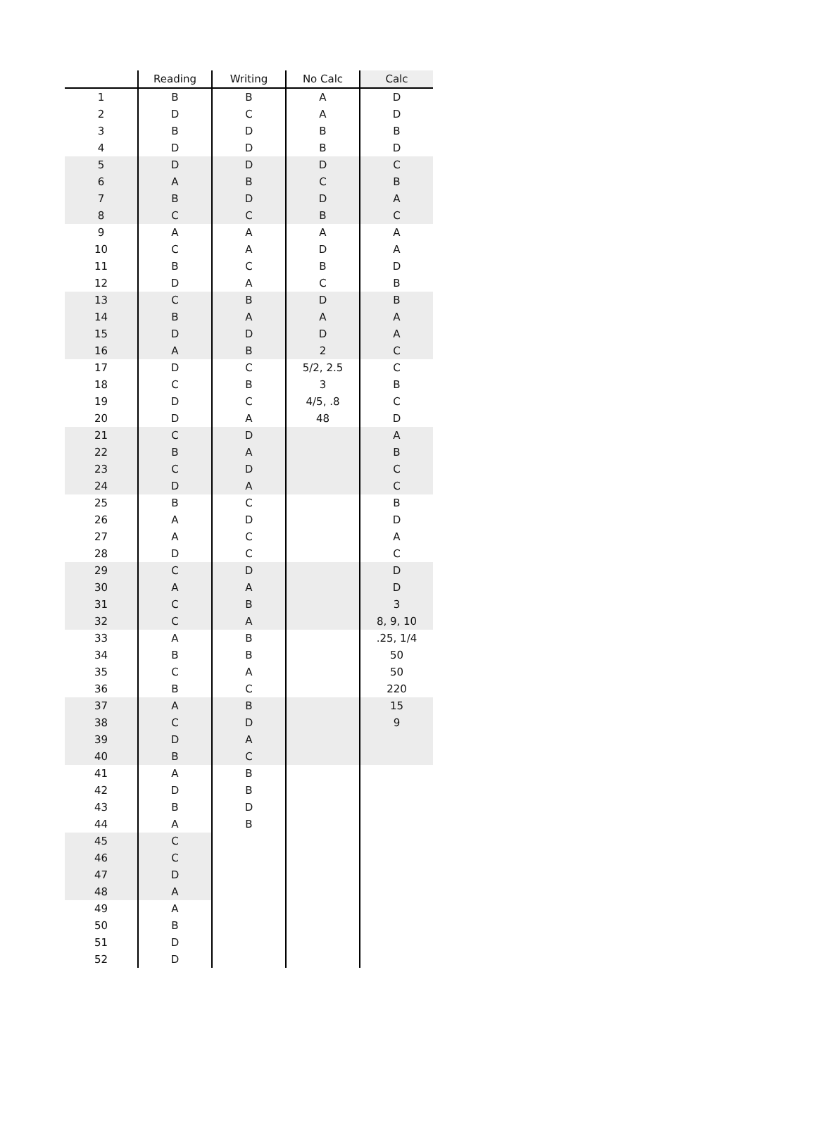| | Reading | Writing | No Calc | Calc |
| --- | --- | --- | --- | --- |
| 1 | B | B | A | D |
| 2 | D | C | A | D |
| 3 | B | D | B | B |
| 4 | D | D | B | D |
| 5 | D | D | D | C |
| 6 | A | B | C | B |
| 7 | B | D | D | A |
| 8 | C | C | B | C |
| 9 | A | A | A | A |
| 10 | C | A | D | A |
| 11 | B | C | B | D |
| 12 | D | A | C | B |
| 13 | C | B | D | B |
| 14 | B | A | A | A |
| 15 | D | D | D | A |
| 16 | A | B | 2 | C |
| 17 | D | C | 5/2, 2.5 | C |
| 18 | C | B | 3 | B |
| 19 | D | C | 4/5, .8 | C |
| 20 | D | A | 48 | D |
| 21 | C | D | | A |
| 22 | B | A | | B |
| 23 | C | D | | C |
| 24 | D | A | | C |
| 25 | B | C | | B |
| 26 | A | D | | D |
| 27 | A | C | | A |
| 28 | D | C | | C |
| 29 | C | D | | D |
| 30 | A | A | | D |
| 31 | C | B | | 3 |
| 32 | C | A | | 8, 9, 10 |
| 33 | A | B | | .25, 1/4 |
| 34 | B | B | | 50 |
| 35 | C | A | | 50 |
| 36 | B | C | | 220 |
| 37 | A | B | | 15 |
| 38 | C | D | | 9 |
| 39 | D | A | | |
| 40 | B | C | | |
| 41 | A | B | | |
| 42 | D | B | | |
| 43 | B | D | | |
| 44 | A | B | | |
| 45 | C | | | |
| 46 | C | | | |
| 47 | D | | | |
| 48 | A | | | |
| 49 | A | | | |
| 50 | B | | | |
| 51 | D | | | |
| 52 | D | | | |